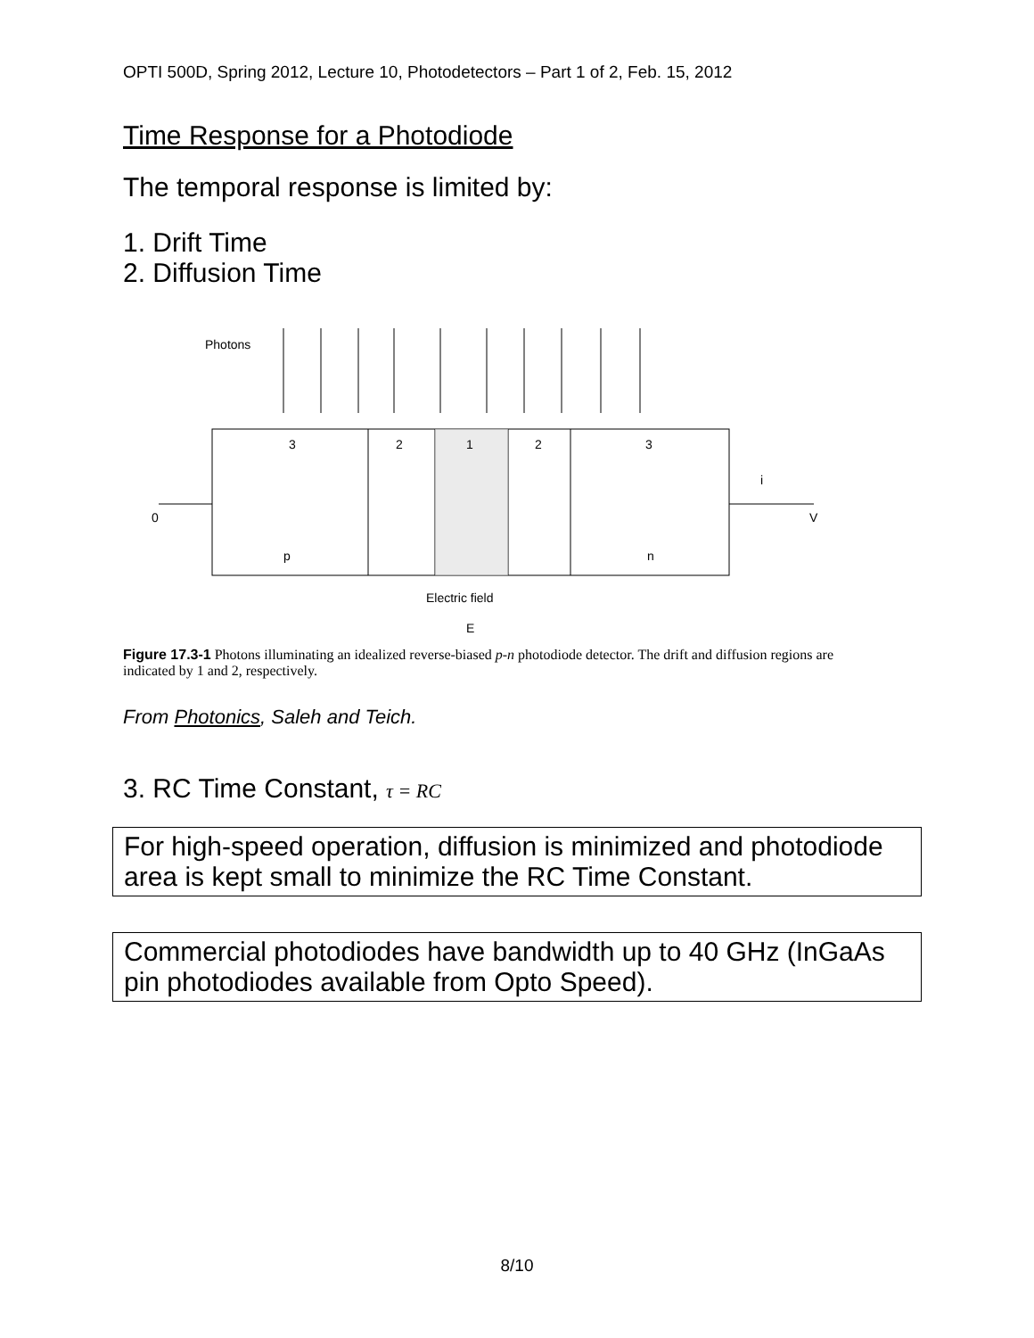OPTI 500D, Spring 2012, Lecture 10, Photodetectors – Part 1 of 2, Feb. 15, 2012
Time Response for a Photodiode
The temporal response is limited by:
1. Drift Time
2. Diffusion Time
Photons
3
2
1
2
3
0
V
i
p
n
Electric field
E
Figure 17.3-1 Photons illuminating an idealized reverse-biased p-n photodiode detector. The drift and diffusion regions are indicated by 1 and 2, respectively.
From Photonics, Saleh and Teich.
3. RC Time Constant, τ = RC
For high-speed operation, diffusion is minimized and photodiode area is kept small to minimize the RC Time Constant.
Commercial photodiodes have bandwidth up to 40 GHz (InGaAs pin photodiodes available from Opto Speed).
8/10